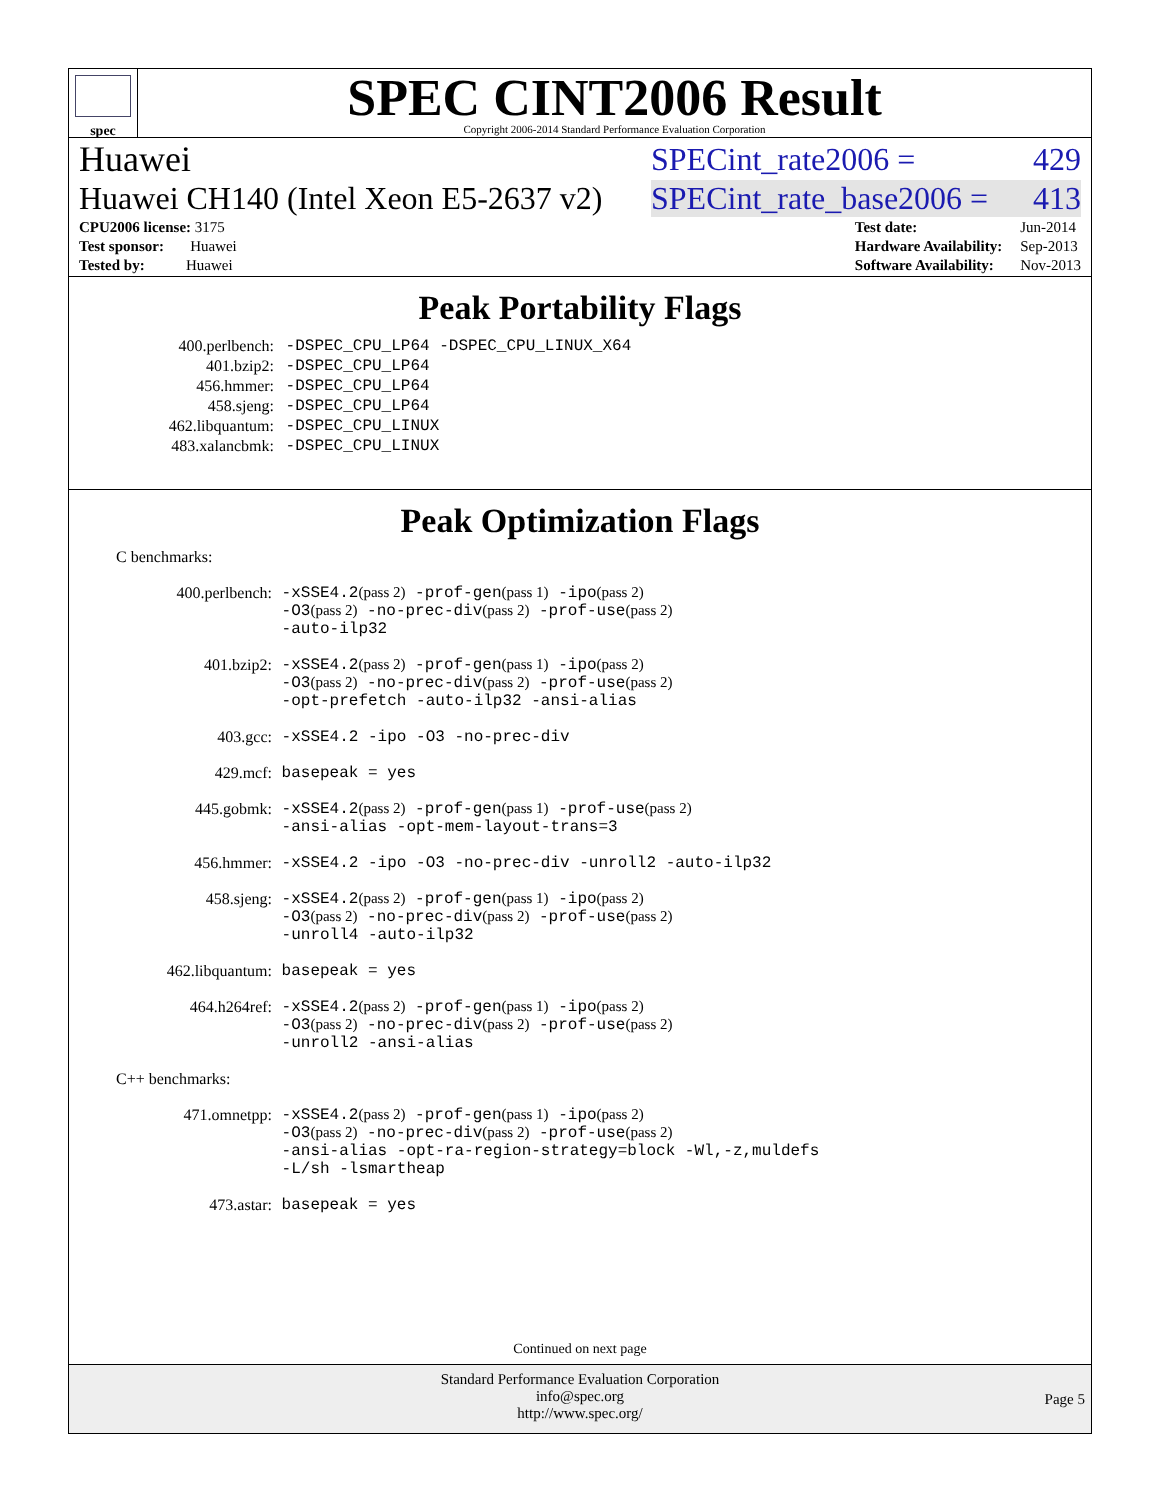spec
SPEC CINT2006 Result
Copyright 2006-2014 Standard Performance Evaluation Corporation
Huawei SPECint_rate2006 = 429
Huawei CH140 (Intel Xeon E5-2637 v2) SPECint_rate_base2006 = 413
| CPU2006 license: 3175 |
| Test sponsor: Huawei |
| Tested by: Huawei |
| Test date: | Jun-2014 |
| Hardware Availability: | Sep-2013 |
| Software Availability: | Nov-2013 |
Peak Portability Flags
| 400.perlbench: | -DSPEC_CPU_LP64 -DSPEC_CPU_LINUX_X64 |
| 401.bzip2: | -DSPEC_CPU_LP64 |
| 456.hmmer: | -DSPEC_CPU_LP64 |
| 458.sjeng: | -DSPEC_CPU_LP64 |
| 462.libquantum: | -DSPEC_CPU_LINUX |
| 483.xalancbmk: | -DSPEC_CPU_LINUX |
Peak Optimization Flags
C benchmarks:
| 400.perlbench: | -xSSE4.2 (pass 2) -prof-gen (pass 1) -ipo (pass 2) -O3 (pass 2) -no-prec-div (pass 2) -prof-use (pass 2) -auto-ilp32 |
| 401.bzip2: | -xSSE4.2 (pass 2) -prof-gen (pass 1) -ipo (pass 2) -O3 (pass 2) -no-prec-div (pass 2) -prof-use (pass 2) -opt-prefetch -auto-ilp32 -ansi-alias |
| 403.gcc: | -xSSE4.2 -ipo -O3 -no-prec-div |
| 429.mcf: | basepeak = yes |
| 445.gobmk: | -xSSE4.2 (pass 2) -prof-gen (pass 1) -prof-use (pass 2) -ansi-alias -opt-mem-layout-trans=3 |
| 456.hmmer: | -xSSE4.2 -ipo -O3 -no-prec-div -unroll2 -auto-ilp32 |
| 458.sjeng: | -xSSE4.2 (pass 2) -prof-gen (pass 1) -ipo (pass 2) -O3 (pass 2) -no-prec-div (pass 2) -prof-use (pass 2) -unroll4 -auto-ilp32 |
| 462.libquantum: | basepeak = yes |
| 464.h264ref: | -xSSE4.2 (pass 2) -prof-gen (pass 1) -ipo (pass 2) -O3 (pass 2) -no-prec-div (pass 2) -prof-use (pass 2) -unroll2 -ansi-alias |
C++ benchmarks:
| 471.omnetpp: | -xSSE4.2 (pass 2) -prof-gen (pass 1) -ipo (pass 2) -O3 (pass 2) -no-prec-div (pass 2) -prof-use (pass 2) -ansi-alias -opt-ra-region-strategy=block -Wl,-z,muldefs -L/sh -lsmartheap |
| 473.astar: | basepeak = yes |
Continued on next page
Standard Performance Evaluation Corporation
info@spec.org
http://www.spec.org/
Page 5